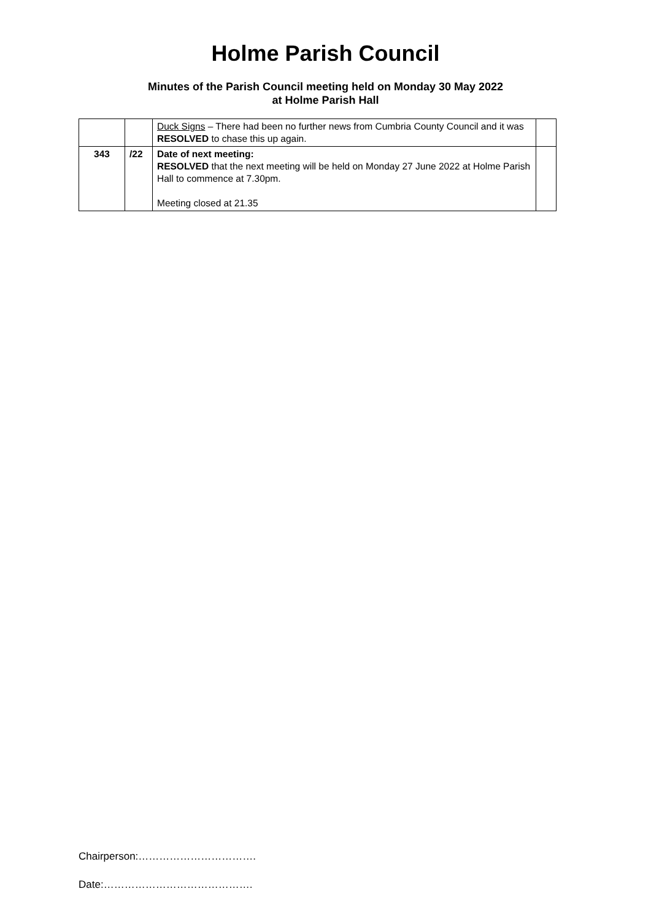Holme Parish Council
Minutes of the Parish Council meeting held on Monday 30 May 2022
at Holme Parish Hall
| | | Duck Signs – There had been no further news from Cumbria County Council and it was RESOLVED to chase this up again. | |
| 343 | /22 | Date of next meeting: RESOLVED that the next meeting will be held on Monday 27 June 2022 at Holme Parish Hall to commence at 7.30pm. Meeting closed at 21.35 | |
Chairperson:…………………………….
Date:…………………………………….